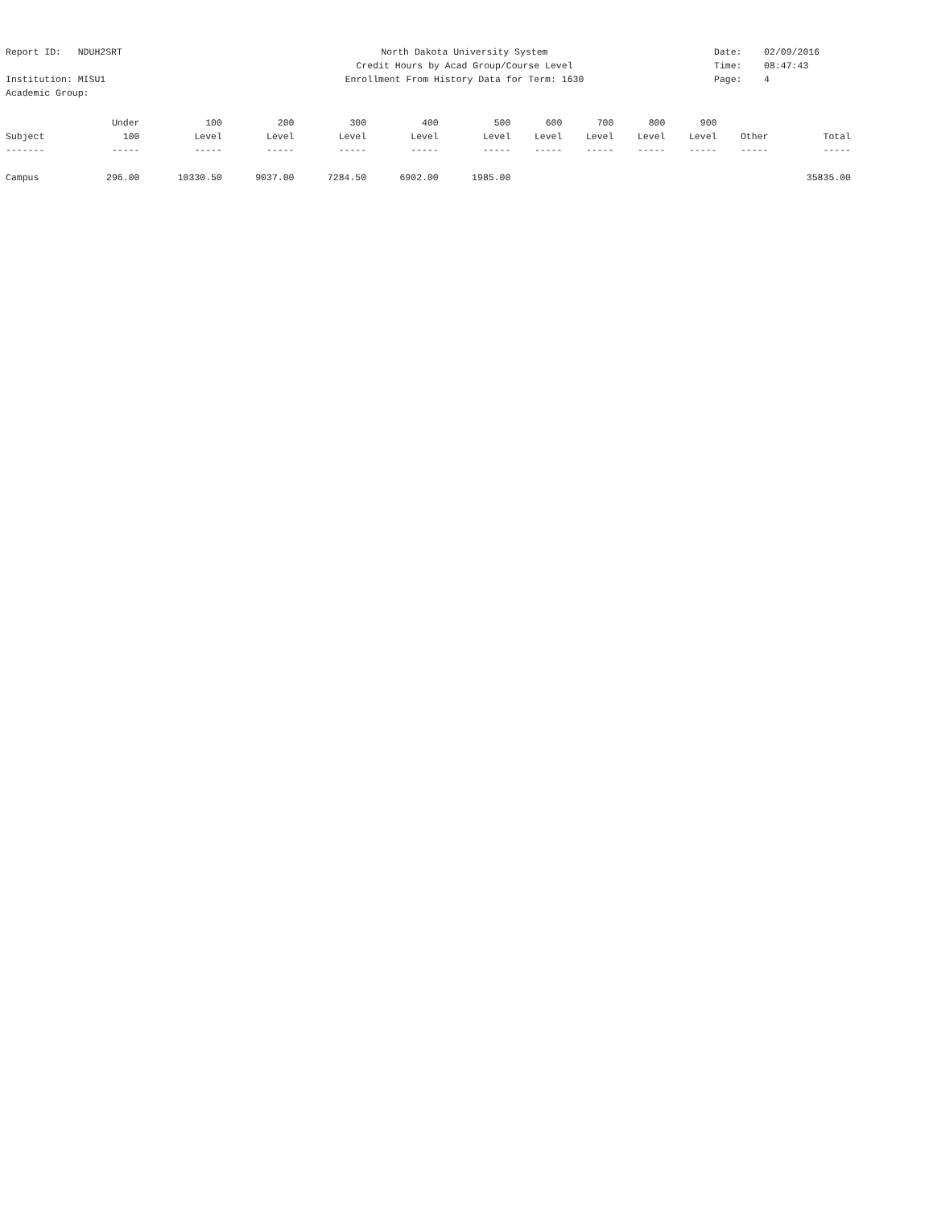Report ID: NDUH2SRT
North Dakota University System
Date: 02/09/2016
Credit Hours by Acad Group/Course Level
Time: 08:47:43
Institution: MISU1
Enrollment From History Data for Term: 1630
Page: 4
Academic Group:
| | Under | 100 | 200 | 300 | 400 | 500 | 600 | 700 | 800 | 900 | | |
| --- | --- | --- | --- | --- | --- | --- | --- | --- | --- | --- | --- | --- |
| Subject | 100 | Level | Level | Level | Level | Level | Level | Level | Level | Level | Other | Total |
| ------- | ----- | ----- | ----- | ----- | ----- | ----- | ----- | ----- | ----- | ----- | ----- | ----- |
| Campus | 296.00 | 10330.50 | 9037.00 | 7284.50 | 6902.00 | 1985.00 | | | | | | 35835.00 |